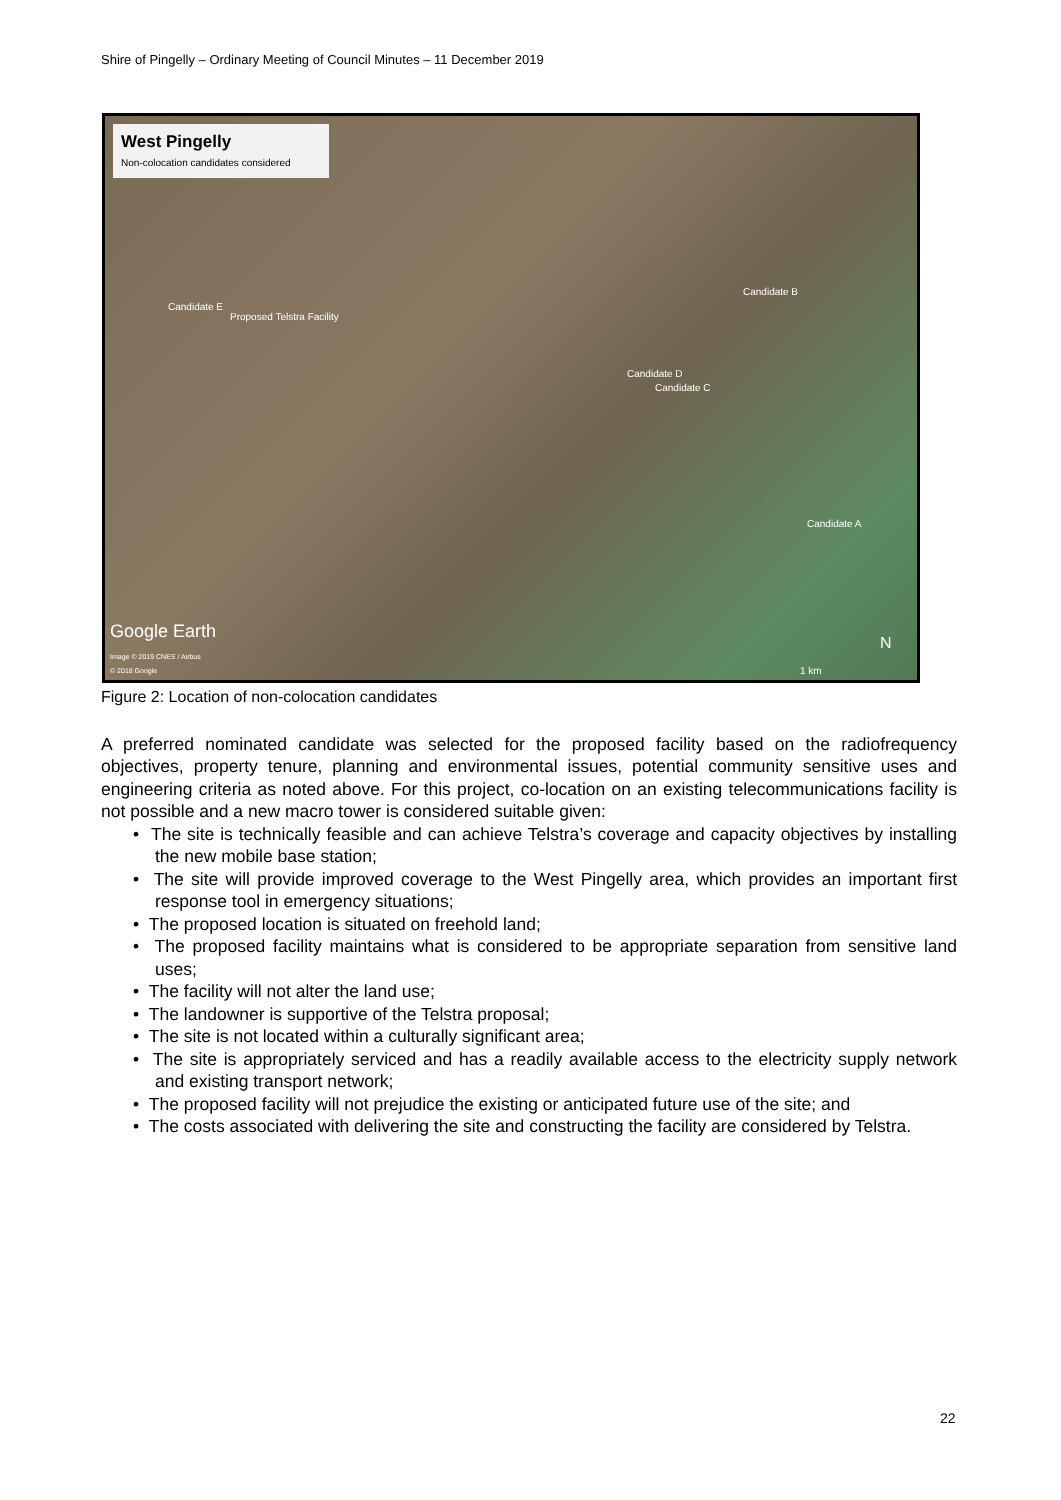Shire of Pingelly – Ordinary Meeting of Council Minutes – 11 December 2019
West Pingelly
Non-colocation candidates considered
Candidate E
Proposed Telstra Facility
Candidate B
Candidate D
Candidate C
Candidate A
Google Earth
Image © 2019 CNES / Airbus
© 2018 Google
N
1 km
Figure 2: Location of non-colocation candidates
A preferred nominated candidate was selected for the proposed facility based on the radiofrequency objectives, property tenure, planning and environmental issues, potential community sensitive uses and engineering criteria as noted above. For this project, co-location on an existing telecommunications facility is not possible and a new macro tower is considered suitable given:
• The site is technically feasible and can achieve Telstra’s coverage and capacity objectives by installing the new mobile base station;
• The site will provide improved coverage to the West Pingelly area, which provides an important first response tool in emergency situations;
• The proposed location is situated on freehold land;
• The proposed facility maintains what is considered to be appropriate separation from sensitive land uses;
• The facility will not alter the land use;
• The landowner is supportive of the Telstra proposal;
• The site is not located within a culturally significant area;
• The site is appropriately serviced and has a readily available access to the electricity supply network and existing transport network;
• The proposed facility will not prejudice the existing or anticipated future use of the site; and
• The costs associated with delivering the site and constructing the facility are considered by Telstra.
22